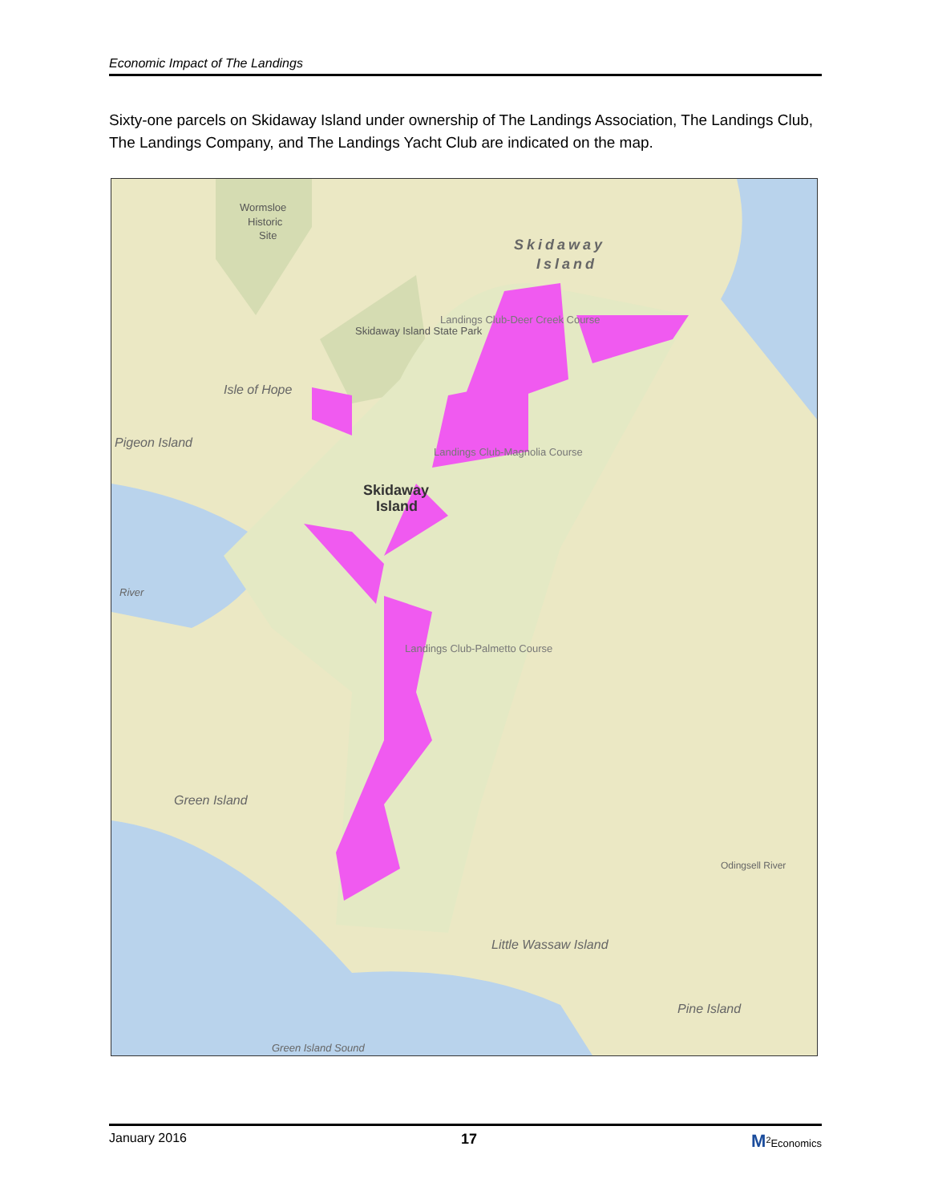Economic Impact of The Landings
Sixty-one parcels on Skidaway Island under ownership of The Landings Association, The Landings Club, The Landings Company, and The Landings Yacht Club are indicated on the map.
Wormsloe
Historic
Site
Skidaway
Island
Skidaway Island State Park
Landings Club-Deer Creek Course
Isle of Hope
Pigeon Island
Skidaway
Island
Landings Club-Magnolia Course
Landings Club-Palmetto Course
River
Green Island
Little Wassaw Island
Pine Island
Green Island Sound
Odingsell River
January 2016 17 M<sup>2</sup>Economics